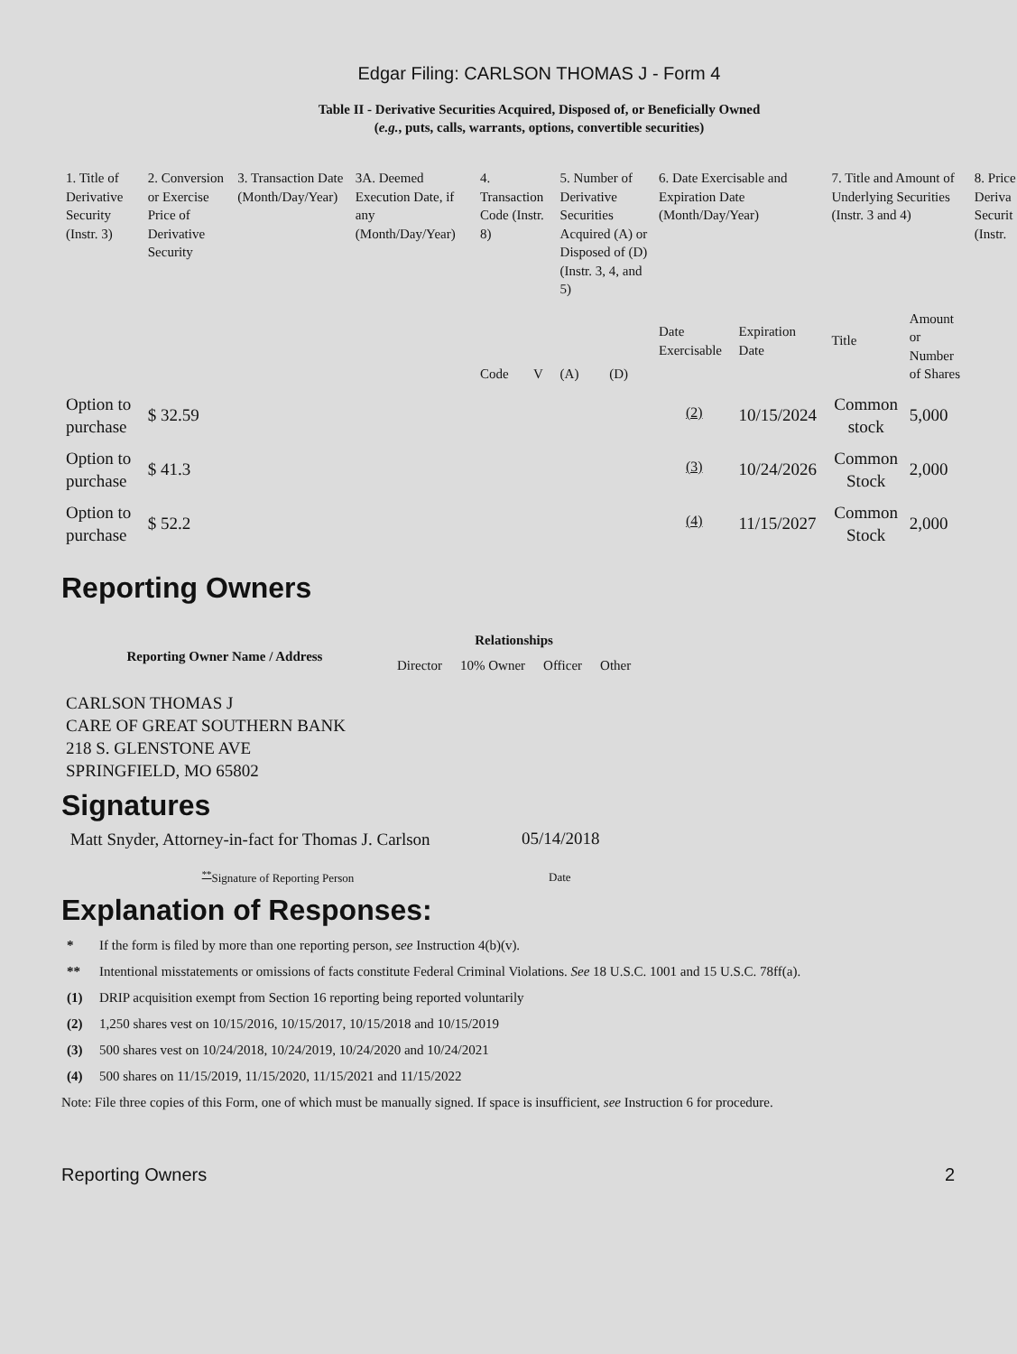Edgar Filing: CARLSON THOMAS J - Form 4
Table II - Derivative Securities Acquired, Disposed of, or Beneficially Owned
(e.g., puts, calls, warrants, options, convertible securities)
| 1. Title of Derivative Security (Instr. 3) | 2. Conversion or Exercise Price of Derivative Security | 3. Transaction Date (Month/Day/Year) | 3A. Deemed Execution Date, if any (Month/Day/Year) | 4. Transaction Code (Instr. 8) | | 5. Number of Derivative Securities Acquired (A) or Disposed of (D) (Instr. 3, 4, and 5) | | 6. Date Exercisable and Expiration Date (Month/Day/Year) | | 7. Title and Amount of Underlying Securities (Instr. 3 and 4) | | 8. Price Deriva Securit (Instr. |
| | | | | Code | V | (A) | (D) | Date Exercisable | Expiration Date | Title | Amount or Number of Shares | |
| Option to purchase | $ 32.59 | | | | | | | <sup>(2)</sup> | 10/15/2024 | Common stock | 5,000 | |
| Option to purchase | $ 41.3 | | | | | | | <sup>(3)</sup> | 10/24/2026 | Common Stock | 2,000 | |
| Option to purchase | $ 52.2 | | | | | | | <sup>(4)</sup> | 11/15/2027 | Common Stock | 2,000 | |
Reporting Owners
| Reporting Owner Name / Address | Relationships | | | |
| --- | --- | --- | --- | --- |
| | Director | 10% Owner | Officer | Other |
| CARLSON THOMAS J CARE OF GREAT SOUTHERN BANK 218 S. GLENSTONE AVE SPRINGFIELD, MO 65802 | | | | |
Signatures
| Matt Snyder, Attorney-in-fact for Thomas J. Carlson | 05/14/2018 |
| <sup>**</sup> Signature of Reporting Person | Date |
Explanation of Responses:
* If the form is filed by more than one reporting person, see Instruction 4(b)(v).
** Intentional misstatements or omissions of facts constitute Federal Criminal Violations. See 18 U.S.C. 1001 and 15 U.S.C. 78ff(a).
(1) DRIP acquisition exempt from Section 16 reporting being reported voluntarily
(2) 1,250 shares vest on 10/15/2016, 10/15/2017, 10/15/2018 and 10/15/2019
(3) 500 shares vest on 10/24/2018, 10/24/2019, 10/24/2020 and 10/24/2021
(4) 500 shares on 11/15/2019, 11/15/2020, 11/15/2021 and 11/15/2022
Note: File three copies of this Form, one of which must be manually signed. If space is insufficient, see Instruction 6 for procedure.
Reporting Owners 2